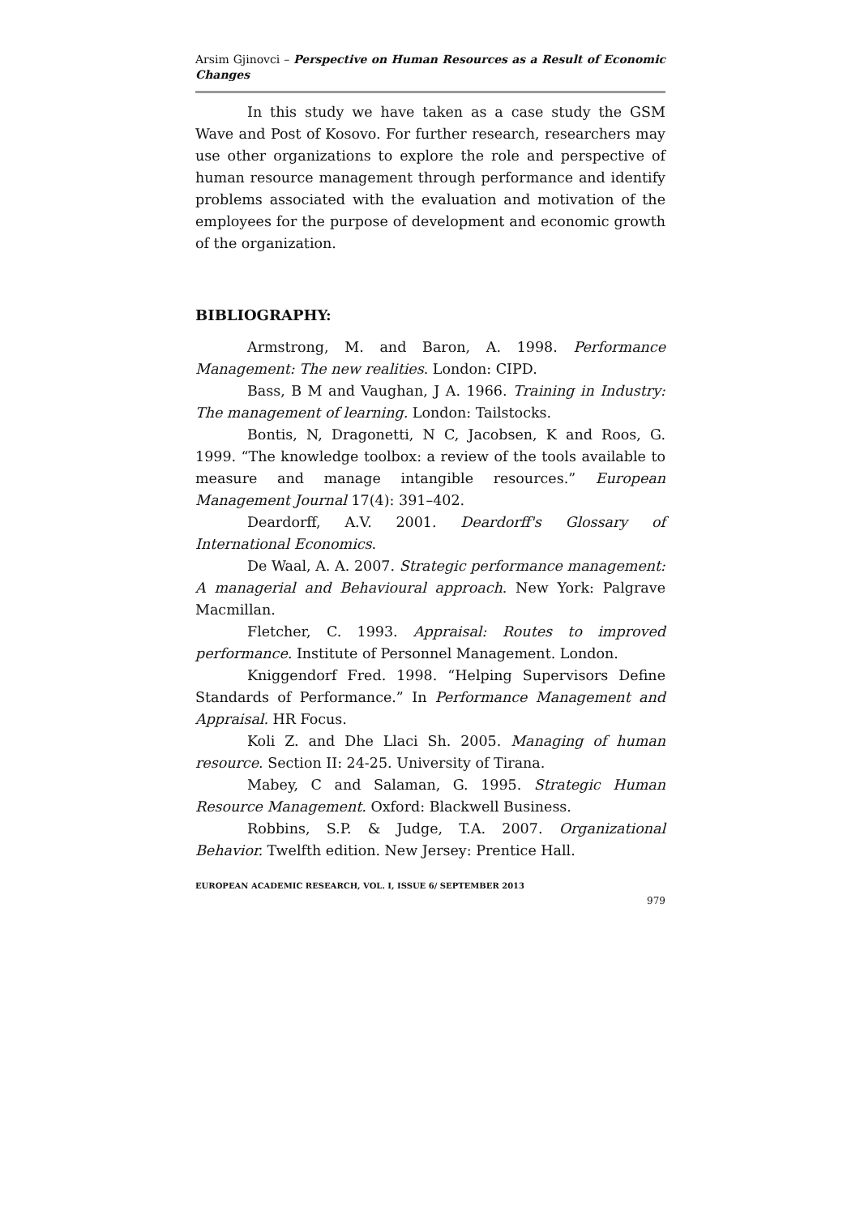Arsim Gjinovci – Perspective on Human Resources as a Result of Economic Changes
In this study we have taken as a case study the GSM Wave and Post of Kosovo. For further research, researchers may use other organizations to explore the role and perspective of human resource management through performance and identify problems associated with the evaluation and motivation of the employees for the purpose of development and economic growth of the organization.
BIBLIOGRAPHY:
Armstrong, M. and Baron, A. 1998. Performance Management: The new realities. London: CIPD.
Bass, B M and Vaughan, J A. 1966. Training in Industry: The management of learning. London: Tailstocks.
Bontis, N, Dragonetti, N C, Jacobsen, K and Roos, G. 1999. “The knowledge toolbox: a review of the tools available to measure and manage intangible resources.” European Management Journal 17(4): 391–402.
Deardorff, A.V. 2001. Deardorff's Glossary of International Economics.
De Waal, A. A. 2007. Strategic performance management: A managerial and Behavioural approach. New York: Palgrave Macmillan.
Fletcher, C. 1993. Appraisal: Routes to improved performance. Institute of Personnel Management. London.
Kniggendorf Fred. 1998. “Helping Supervisors Define Standards of Performance.” In Performance Management and Appraisal. HR Focus.
Koli Z. and Dhe Llaci Sh. 2005. Managing of human resource. Section II: 24-25. University of Tirana.
Mabey, C and Salaman, G. 1995. Strategic Human Resource Management. Oxford: Blackwell Business.
Robbins, S.P. & Judge, T.A. 2007. Organizational Behavior. Twelfth edition. New Jersey: Prentice Hall.
EUROPEAN ACADEMIC RESEARCH, VOL. I, ISSUE 6/ SEPTEMBER 2013
979